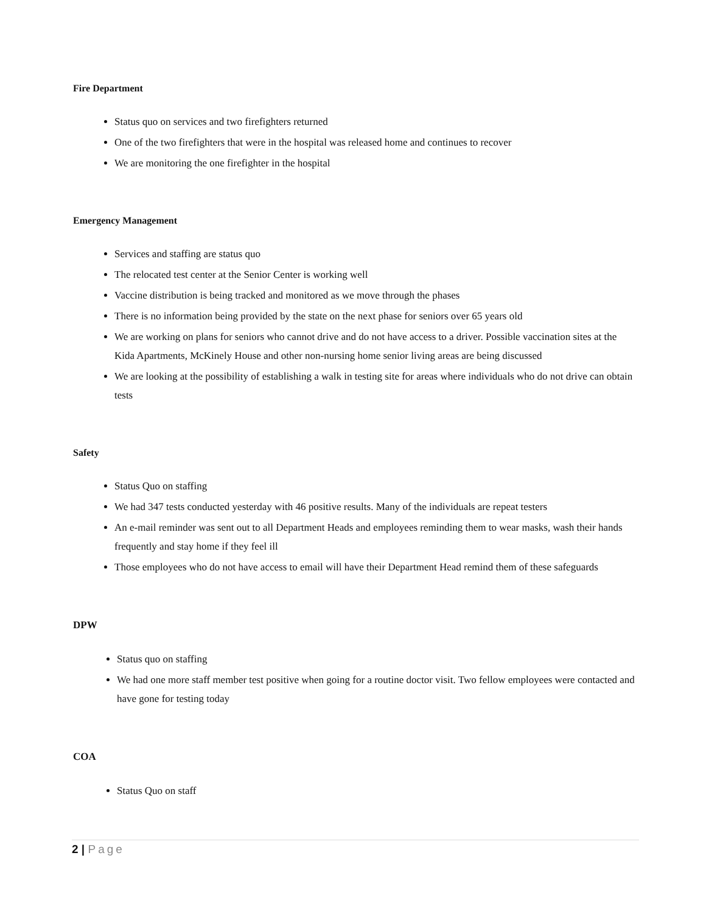Fire Department
Status quo on services and two firefighters returned
One of the two firefighters that were in the hospital was released home and continues to recover
We are monitoring the one firefighter in the hospital
Emergency Management
Services and staffing are status quo
The relocated test center at the Senior Center is working well
Vaccine distribution is being tracked and monitored as we move through the phases
There is no information being provided by the state on the next phase for seniors over 65 years old
We are working on plans for seniors who cannot drive and do not have access to a driver. Possible vaccination sites at the Kida Apartments, McKinely House and other non-nursing home senior living areas are being discussed
We are looking at the possibility of establishing a walk in testing site for areas where individuals who do not drive can obtain tests
Safety
Status Quo on staffing
We had 347 tests conducted yesterday with 46 positive results. Many of the individuals are repeat testers
An e-mail reminder was sent out to all Department Heads and employees reminding them to wear masks, wash their hands frequently and stay home if they feel ill
Those employees who do not have access to email will have their Department Head remind them of these safeguards
DPW
Status quo on staffing
We had one more staff member test positive when going for a routine doctor visit. Two fellow employees were contacted and have gone for testing today
COA
Status Quo on staff
2 | Page